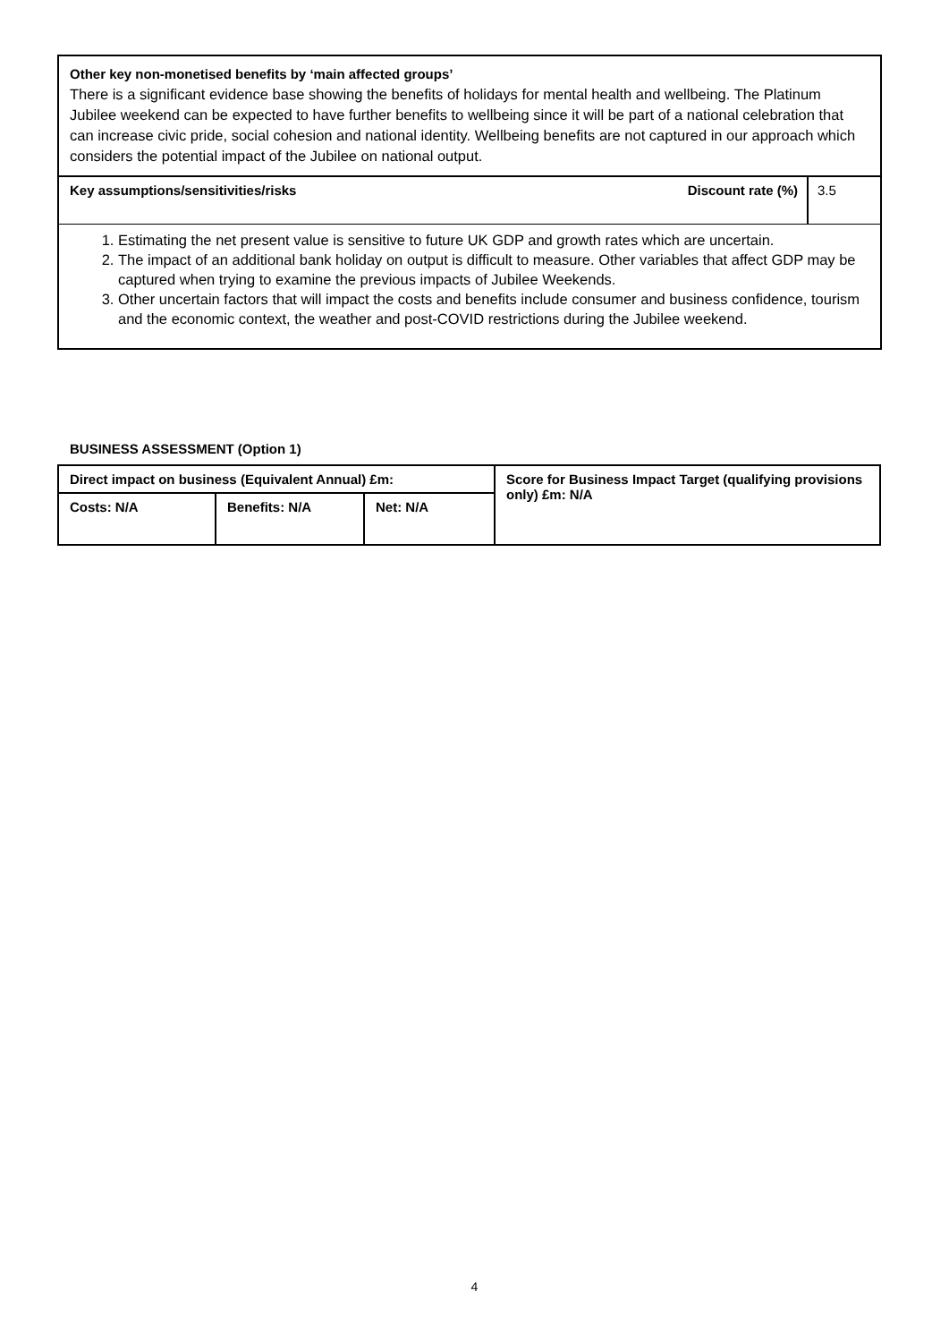Other key non-monetised benefits by ‘main affected groups’
There is a significant evidence base showing the benefits of holidays for mental health and wellbeing. The Platinum Jubilee weekend can be expected to have further benefits to wellbeing since it will be part of a national celebration that can increase civic pride, social cohesion and national identity. Wellbeing benefits are not captured in our approach which considers the potential impact of the Jubilee on national output.
Key assumptions/sensitivities/risks
Discount rate (%) 3.5
1. Estimating the net present value is sensitive to future UK GDP and growth rates which are uncertain.
2. The impact of an additional bank holiday on output is difficult to measure. Other variables that affect GDP may be captured when trying to examine the previous impacts of Jubilee Weekends.
3. Other uncertain factors that will impact the costs and benefits include consumer and business confidence, tourism and the economic context, the weather and post-COVID restrictions during the Jubilee weekend.
BUSINESS ASSESSMENT (Option 1)
| Direct impact on business (Equivalent Annual) £m: | | | Score for Business Impact Target (qualifying provisions only) £m: N/A |
| Costs: N/A | Benefits: N/A | Net: N/A | |
4